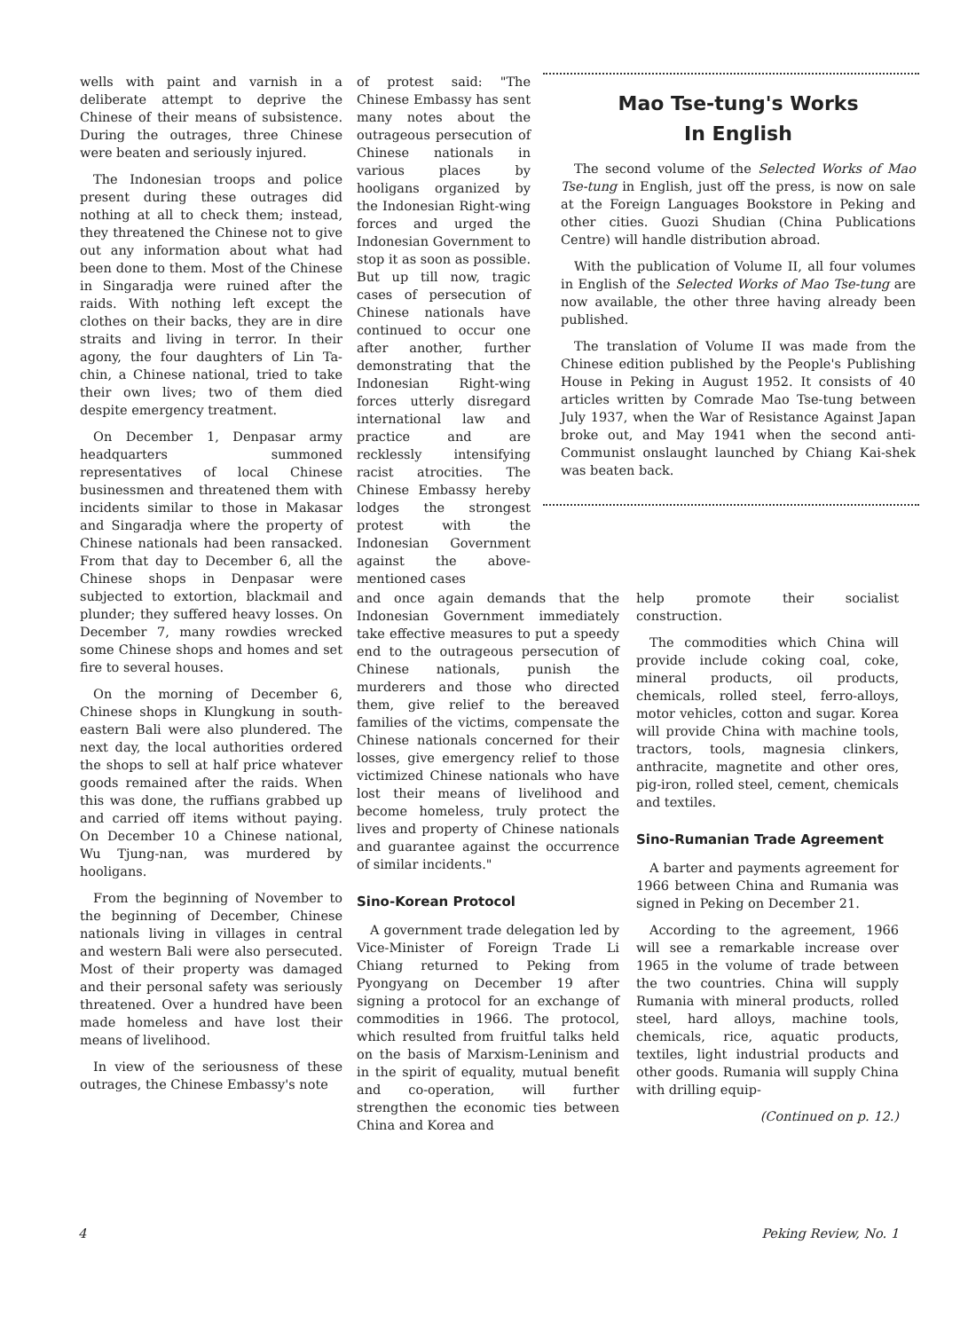wells with paint and varnish in a deliberate attempt to deprive the Chinese of their means of subsistence. During the outrages, three Chinese were beaten and seriously injured.
The Indonesian troops and police present during these outrages did nothing at all to check them; instead, they threatened the Chinese not to give out any information about what had been done to them. Most of the Chinese in Singaradja were ruined after the raids. With nothing left except the clothes on their backs, they are in dire straits and living in terror. In their agony, the four daughters of Lin Ta-chin, a Chinese national, tried to take their own lives; two of them died despite emergency treatment.
On December 1, Denpasar army headquarters summoned representatives of local Chinese businessmen and threatened them with incidents similar to those in Makasar and Singaradja where the property of Chinese nationals had been ransacked. From that day to December 6, all the Chinese shops in Denpasar were subjected to extortion, blackmail and plunder; they suffered heavy losses. On December 7, many rowdies wrecked some Chinese shops and homes and set fire to several houses.
On the morning of December 6, Chinese shops in Klungkung in south-eastern Bali were also plundered. The next day, the local authorities ordered the shops to sell at half price whatever goods remained after the raids. When this was done, the ruffians grabbed up and carried off items without paying. On December 10 a Chinese national, Wu Tjung-nan, was murdered by hooligans.
From the beginning of November to the beginning of December, Chinese nationals living in villages in central and western Bali were also persecuted. Most of their property was damaged and their personal safety was seriously threatened. Over a hundred have been made homeless and have lost their means of livelihood.
In view of the seriousness of these outrages, the Chinese Embassy's note
of protest said: "The Chinese Embassy has sent many notes about the outrageous persecution of Chinese nationals in various places by hooligans organized by the Indonesian Right-wing forces and urged the Indonesian Government to stop it as soon as possible. But up till now, tragic cases of persecution of Chinese nationals have continued to occur one after another, further demonstrating that the Indonesian Right-wing forces utterly disregard international law and practice and are recklessly intensifying racist atrocities. The Chinese Embassy hereby lodges the strongest protest with the Indonesian Government against the above-mentioned cases
Mao Tse-tung's Works
In English
The second volume of the Selected Works of Mao Tse-tung in English, just off the press, is now on sale at the Foreign Languages Bookstore in Peking and other cities. Guozi Shudian (China Publications Centre) will handle distribution abroad.
With the publication of Volume II, all four volumes in English of the Selected Works of Mao Tse-tung are now available, the other three having already been published.
The translation of Volume II was made from the Chinese edition published by the People's Publishing House in Peking in August 1952. It consists of 40 articles written by Comrade Mao Tse-tung between July 1937, when the War of Resistance Against Japan broke out, and May 1941 when the second anti-Communist onslaught launched by Chiang Kai-shek was beaten back.
and once again demands that the Indonesian Government immediately take effective measures to put a speedy end to the outrageous persecution of Chinese nationals, punish the murderers and those who directed them, give relief to the bereaved families of the victims, compensate the Chinese nationals concerned for their losses, give emergency relief to those victimized Chinese nationals who have lost their means of livelihood and become homeless, truly protect the lives and property of Chinese nationals and guarantee against the occurrence of similar incidents."
Sino-Korean Protocol
A government trade delegation led by Vice-Minister of Foreign Trade Li Chiang returned to Peking from Pyongyang on December 19 after signing a protocol for an exchange of commodities in 1966. The protocol, which resulted from fruitful talks held on the basis of Marxism-Leninism and in the spirit of equality, mutual benefit and co-operation, will further strengthen the economic ties between China and Korea and
help promote their socialist construction.
The commodities which China will provide include coking coal, coke, mineral products, oil products, chemicals, rolled steel, ferro-alloys, motor vehicles, cotton and sugar. Korea will provide China with machine tools, tractors, tools, magnesia clinkers, anthracite, magnetite and other ores, pig-iron, rolled steel, cement, chemicals and textiles.
Sino-Rumanian Trade Agreement
A barter and payments agreement for 1966 between China and Rumania was signed in Peking on December 21.
According to the agreement, 1966 will see a remarkable increase over 1965 in the volume of trade between the two countries. China will supply Rumania with mineral products, rolled steel, hard alloys, machine tools, chemicals, rice, aquatic products, textiles, light industrial products and other goods. Rumania will supply China with drilling equip-
(Continued on p. 12.)
4 Peking Review, No. 1